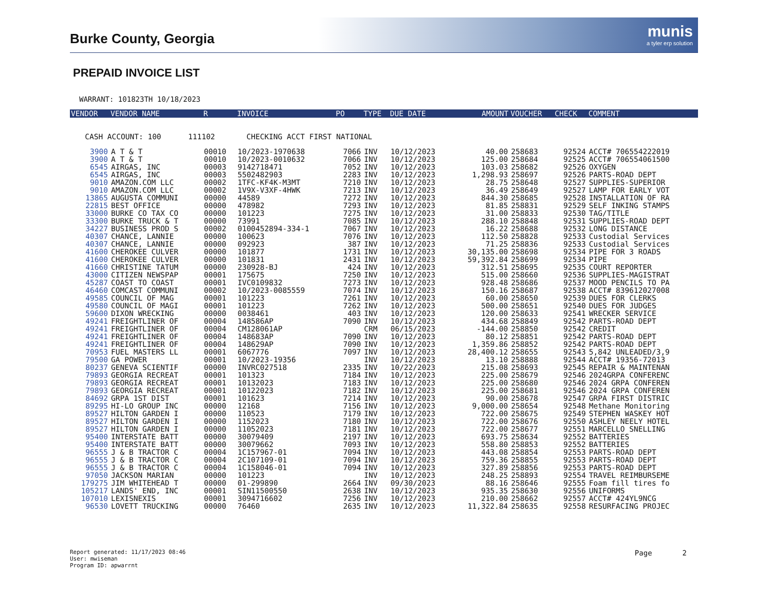Burke County, Georgia
munis
a tyler erp solution
PREPAID INVOICE LIST
WARRANT: 101823TH 10/18/2023
| VENDOR | VENDOR NAME | R | INVOICE | PO | TYPE | DUE DATE | AMOUNT | VOUCHER | CHECK | COMMENT |
| --- | --- | --- | --- | --- | --- | --- | --- | --- | --- | --- |
| CASH ACCOUNT: 100 111102 CHECKING ACCT FIRST NATIONAL | | | | | | | | | | |
| 3900 | A T & T | 00010 | 10/2023-1970638 | 7066 | INV | 10/12/2023 | 40.00 | 258683 | 92524 | ACCT# 706554222019 |
| 3900 | A T & T | 00010 | 10/2023-0010632 | 7066 | INV | 10/12/2023 | 125.00 | 258684 | 92525 | ACCT# 706554061500 |
| 6545 | AIRGAS, INC | 00003 | 9142718471 | 7052 | INV | 10/12/2023 | 103.03 | 258682 | 92526 | OXYGEN |
| 6545 | AIRGAS, INC | 00003 | 5502482903 | 2283 | INV | 10/12/2023 | 1,298.93 | 258697 | 92526 | PARTS-ROAD DEPT |
| 9010 | AMAZON.COM LLC | 00002 | 1TFC-KF4K-M3MT | 7210 | INV | 10/12/2023 | 28.75 | 258648 | 92527 | SUPPLIES-SUPERIOR |
| 9010 | AMAZON.COM LLC | 00002 | 1V9X-V3XF-4HWK | 7213 | INV | 10/12/2023 | 36.49 | 258649 | 92527 | LAMP FOR EARLY VOT |
| 13865 | AUGUSTA COMMUNI | 00000 | 44589 | 7272 | INV | 10/12/2023 | 844.30 | 258685 | 92528 | INSTALLATION OF RA |
| 22815 | BEST OFFICE | 00000 | 478982 | 7293 | INV | 10/12/2023 | 81.85 | 258831 | 92529 | SELF INKING STAMPS |
| 33000 | BURKE CO TAX CO | 00000 | 101223 | 7275 | INV | 10/12/2023 | 31.00 | 258833 | 92530 | TAG/TITLE |
| 33300 | BURKE TRUCK & T | 00000 | 73991 | 7085 | INV | 10/12/2023 | 288.10 | 258848 | 92531 | SUPPLIES-ROAD DEPT |
| 34227 | BUSINESS PROD S | 00002 | 0100452894-334-1 | 7067 | INV | 10/12/2023 | 16.22 | 258688 | 92532 | LONG DISTANCE |
| 40307 | CHANCE, LANNIE | 00000 | 100623 | 7076 | INV | 10/12/2023 | 112.50 | 258828 | 92533 | Custodial Services |
| 40307 | CHANCE, LANNIE | 00000 | 092923 | 387 | INV | 10/12/2023 | 71.25 | 258836 | 92533 | Custodial Services |
| 41600 | CHEROKEE CULVER | 00000 | 101877 | 1731 | INV | 10/12/2023 | 30,135.00 | 258698 | 92534 | PIPE FOR 3 ROADS |
| 41600 | CHEROKEE CULVER | 00000 | 101831 | 2431 | INV | 10/12/2023 | 59,392.84 | 258699 | 92534 | PIPE |
| 41660 | CHRISTINE TATUM | 00000 | 230928-BJ | 424 | INV | 10/12/2023 | 312.51 | 258695 | 92535 | COURT REPORTER |
| 43000 | CITIZEN NEWSPAP | 00001 | 175675 | 7250 | INV | 10/12/2023 | 515.00 | 258660 | 92536 | SUPPLIES-MAGISTRAT |
| 45287 | COAST TO COAST | 00001 | IVC0109832 | 7273 | INV | 10/12/2023 | 928.48 | 258686 | 92537 | MOOD PENCILS TO PA |
| 46460 | COMCAST COMMUNI | 00002 | 10/2023-0085559 | 7074 | INV | 10/12/2023 | 150.16 | 258687 | 92538 | ACCT# 839612027008 |
| 49585 | COUNCIL OF MAG | 00001 | 101223 | 7261 | INV | 10/12/2023 | 60.00 | 258650 | 92539 | DUES FOR CLERKS |
| 49580 | COUNCIL OF MAGI | 00001 | 101223 | 7262 | INV | 10/12/2023 | 500.00 | 258651 | 92540 | DUES FOR JUDGES |
| 59600 | DIXON WRECKING | 00000 | 0038461 | 403 | INV | 10/12/2023 | 120.00 | 258633 | 92541 | WRECKER SERVICE |
| 49241 | FREIGHTLINER OF | 00004 | 148586AP | 7090 | INV | 10/12/2023 | 434.68 | 258849 | 92542 | PARTS-ROAD DEPT |
| 49241 | FREIGHTLINER OF | 00004 | CM128061AP | | CRM | 06/15/2023 | -144.00 | 258850 | 92542 | CREDIT |
| 49241 | FREIGHTLINER OF | 00004 | 148683AP | 7090 | INV | 10/12/2023 | 80.12 | 258851 | 92542 | PARTS-ROAD DEPT |
| 49241 | FREIGHTLINER OF | 00004 | 148629AP | 7090 | INV | 10/12/2023 | 1,359.86 | 258852 | 92542 | PARTS-ROAD DEPT |
| 70953 | FUEL MASTERS LL | 00001 | 6067776 | 7097 | INV | 10/12/2023 | 28,400.12 | 258655 | 92543 | 5,842 UNLEADED/3,9 |
| 79500 | GA POWER | 00001 | 10/2023-19356 | | INV | 10/12/2023 | 13.10 | 258888 | 92544 | ACCT# 19356-72013 |
| 80237 | GENEVA SCIENTIF | 00000 | INVRC027518 | 2335 | INV | 10/22/2023 | 215.08 | 258693 | 92545 | REPAIR & MAINTENAN |
| 79893 | GEORGIA RECREAT | 00001 | 101323 | 7184 | INV | 10/12/2023 | 225.00 | 258679 | 92546 | 2024GRPA CONFERENC |
| 79893 | GEORGIA RECREAT | 00001 | 10132023 | 7183 | INV | 10/12/2023 | 225.00 | 258680 | 92546 | 2024 GRPA CONFEREN |
| 79893 | GEORGIA RECREAT | 00001 | 10122023 | 7182 | INV | 10/12/2023 | 225.00 | 258681 | 92546 | 2024 GRPA CONFEREN |
| 84692 | GRPA 1ST DIST | 00001 | 101623 | 7214 | INV | 10/12/2023 | 90.00 | 258678 | 92547 | GRPA FIRST DISTRIC |
| 89295 | HI-LO GROUP INC | 00000 | 12168 | 7156 | INV | 10/12/2023 | 9,000.00 | 258654 | 92548 | Methane Monitoring |
| 89527 | HILTON GARDEN I | 00000 | 110523 | 7179 | INV | 10/12/2023 | 722.00 | 258675 | 92549 | STEPHEN WASKEY HOT |
| 89527 | HILTON GARDEN I | 00000 | 1152023 | 7180 | INV | 10/12/2023 | 722.00 | 258676 | 92550 | ASHLEY NEELY HOTEL |
| 89527 | HILTON GARDEN I | 00000 | 11052023 | 7181 | INV | 10/12/2023 | 722.00 | 258677 | 92551 | MARCELLO SNELLING |
| 95400 | INTERSTATE BATT | 00000 | 30079409 | 2197 | INV | 10/12/2023 | 693.75 | 258634 | 92552 | BATTERIES |
| 95400 | INTERSTATE BATT | 00000 | 30079662 | 7093 | INV | 10/12/2023 | 558.80 | 258853 | 92552 | BATTERIES |
| 96555 | J & B TRACTOR C | 00004 | 1C157967-01 | 7094 | INV | 10/12/2023 | 443.08 | 258854 | 92553 | PARTS-ROAD DEPT |
| 96555 | J & B TRACTOR C | 00004 | 2C107109-01 | 7094 | INV | 10/12/2023 | 759.36 | 258855 | 92553 | PARTS-ROAD DEPT |
| 96555 | J & B TRACTOR C | 00004 | 1C158046-01 | 7094 | INV | 10/12/2023 | 327.89 | 258856 | 92553 | PARTS-ROAD DEPT |
| 97050 | JACKSON MARIAN | 00000 | 101223 | | INV | 10/12/2023 | 248.25 | 258893 | 92554 | TRAVEL REIMBURSEME |
| 179275 | JIM WHITEHEAD T | 00000 | 01-299890 | 2664 | INV | 09/30/2023 | 88.16 | 258646 | 92555 | Foam fill tires fo |
| 105217 | LANDS' END, INC | 00001 | SIN11500550 | 2638 | INV | 10/12/2023 | 935.35 | 258630 | 92556 | UNIFORMS |
| 107010 | LEXISNEXIS | 00001 | 3094716602 | 7256 | INV | 10/12/2023 | 210.00 | 258662 | 92557 | ACCT# 424YL9NCG |
| 96530 | LOVETT TRUCKING | 00000 | 76460 | 2635 | INV | 10/12/2023 | 11,322.84 | 258635 | 92558 | RESURFACING PROJEC |
Report generated: 11/17/2023 08:46
User: mwiseman
Program ID: apwarrnt
Page 2